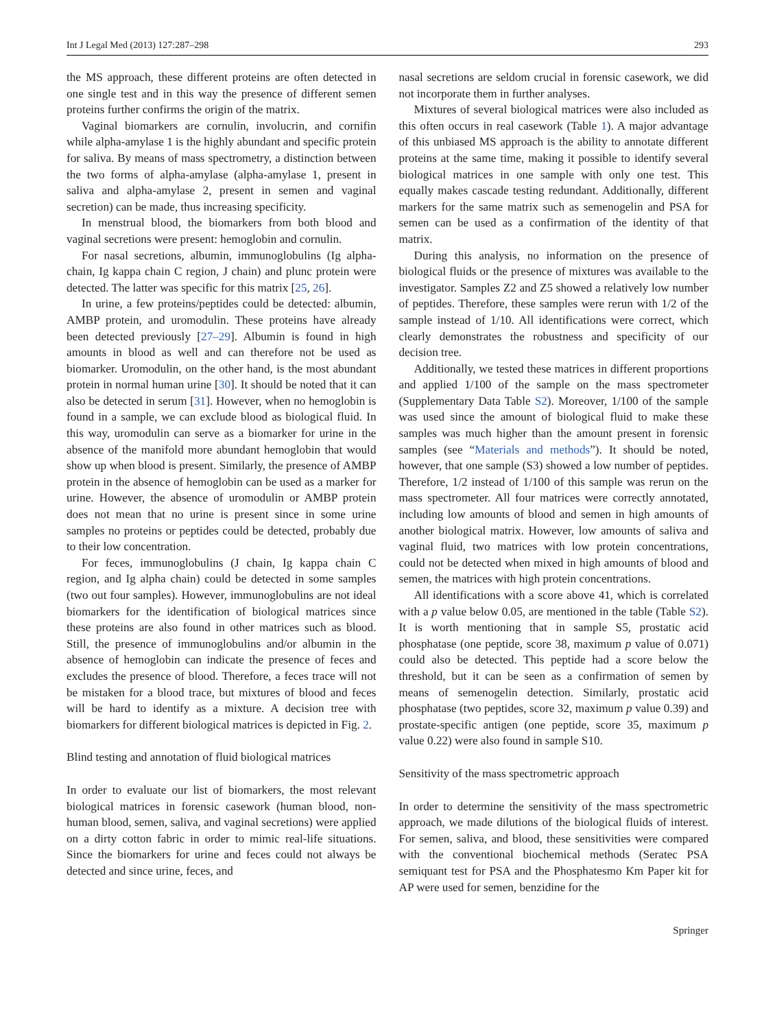Int J Legal Med (2013) 127:287–298 293
the MS approach, these different proteins are often detected in one single test and in this way the presence of different semen proteins further confirms the origin of the matrix.
Vaginal biomarkers are cornulin, involucrin, and cornifin while alpha-amylase 1 is the highly abundant and specific protein for saliva. By means of mass spectrometry, a distinction between the two forms of alpha-amylase (alpha-amylase 1, present in saliva and alpha-amylase 2, present in semen and vaginal secretion) can be made, thus increasing specificity.
In menstrual blood, the biomarkers from both blood and vaginal secretions were present: hemoglobin and cornulin.
For nasal secretions, albumin, immunoglobulins (Ig alpha-chain, Ig kappa chain C region, J chain) and plunc protein were detected. The latter was specific for this matrix [25, 26].
In urine, a few proteins/peptides could be detected: albumin, AMBP protein, and uromodulin. These proteins have already been detected previously [27–29]. Albumin is found in high amounts in blood as well and can therefore not be used as biomarker. Uromodulin, on the other hand, is the most abundant protein in normal human urine [30]. It should be noted that it can also be detected in serum [31]. However, when no hemoglobin is found in a sample, we can exclude blood as biological fluid. In this way, uromodulin can serve as a biomarker for urine in the absence of the manifold more abundant hemoglobin that would show up when blood is present. Similarly, the presence of AMBP protein in the absence of hemoglobin can be used as a marker for urine. However, the absence of uromodulin or AMBP protein does not mean that no urine is present since in some urine samples no proteins or peptides could be detected, probably due to their low concentration.
For feces, immunoglobulins (J chain, Ig kappa chain C region, and Ig alpha chain) could be detected in some samples (two out four samples). However, immunoglobulins are not ideal biomarkers for the identification of biological matrices since these proteins are also found in other matrices such as blood. Still, the presence of immunoglobulins and/or albumin in the absence of hemoglobin can indicate the presence of feces and excludes the presence of blood. Therefore, a feces trace will not be mistaken for a blood trace, but mixtures of blood and feces will be hard to identify as a mixture. A decision tree with biomarkers for different biological matrices is depicted in Fig. 2.
Blind testing and annotation of fluid biological matrices
In order to evaluate our list of biomarkers, the most relevant biological matrices in forensic casework (human blood, non-human blood, semen, saliva, and vaginal secretions) were applied on a dirty cotton fabric in order to mimic real-life situations. Since the biomarkers for urine and feces could not always be detected and since urine, feces, and
nasal secretions are seldom crucial in forensic casework, we did not incorporate them in further analyses.
Mixtures of several biological matrices were also included as this often occurs in real casework (Table 1). A major advantage of this unbiased MS approach is the ability to annotate different proteins at the same time, making it possible to identify several biological matrices in one sample with only one test. This equally makes cascade testing redundant. Additionally, different markers for the same matrix such as semenogelin and PSA for semen can be used as a confirmation of the identity of that matrix.
During this analysis, no information on the presence of biological fluids or the presence of mixtures was available to the investigator. Samples Z2 and Z5 showed a relatively low number of peptides. Therefore, these samples were rerun with 1/2 of the sample instead of 1/10. All identifications were correct, which clearly demonstrates the robustness and specificity of our decision tree.
Additionally, we tested these matrices in different proportions and applied 1/100 of the sample on the mass spectrometer (Supplementary Data Table S2). Moreover, 1/100 of the sample was used since the amount of biological fluid to make these samples was much higher than the amount present in forensic samples (see “Materials and methods”). It should be noted, however, that one sample (S3) showed a low number of peptides. Therefore, 1/2 instead of 1/100 of this sample was rerun on the mass spectrometer. All four matrices were correctly annotated, including low amounts of blood and semen in high amounts of another biological matrix. However, low amounts of saliva and vaginal fluid, two matrices with low protein concentrations, could not be detected when mixed in high amounts of blood and semen, the matrices with high protein concentrations.
All identifications with a score above 41, which is correlated with a p value below 0.05, are mentioned in the table (Table S2). It is worth mentioning that in sample S5, prostatic acid phosphatase (one peptide, score 38, maximum p value of 0.071) could also be detected. This peptide had a score below the threshold, but it can be seen as a confirmation of semen by means of semenogelin detection. Similarly, prostatic acid phosphatase (two peptides, score 32, maximum p value 0.39) and prostate-specific antigen (one peptide, score 35, maximum p value 0.22) were also found in sample S10.
Sensitivity of the mass spectrometric approach
In order to determine the sensitivity of the mass spectrometric approach, we made dilutions of the biological fluids of interest. For semen, saliva, and blood, these sensitivities were compared with the conventional biochemical methods (Seratec PSA semiquant test for PSA and the Phosphatesmo Km Paper kit for AP were used for semen, benzidine for the
Springer